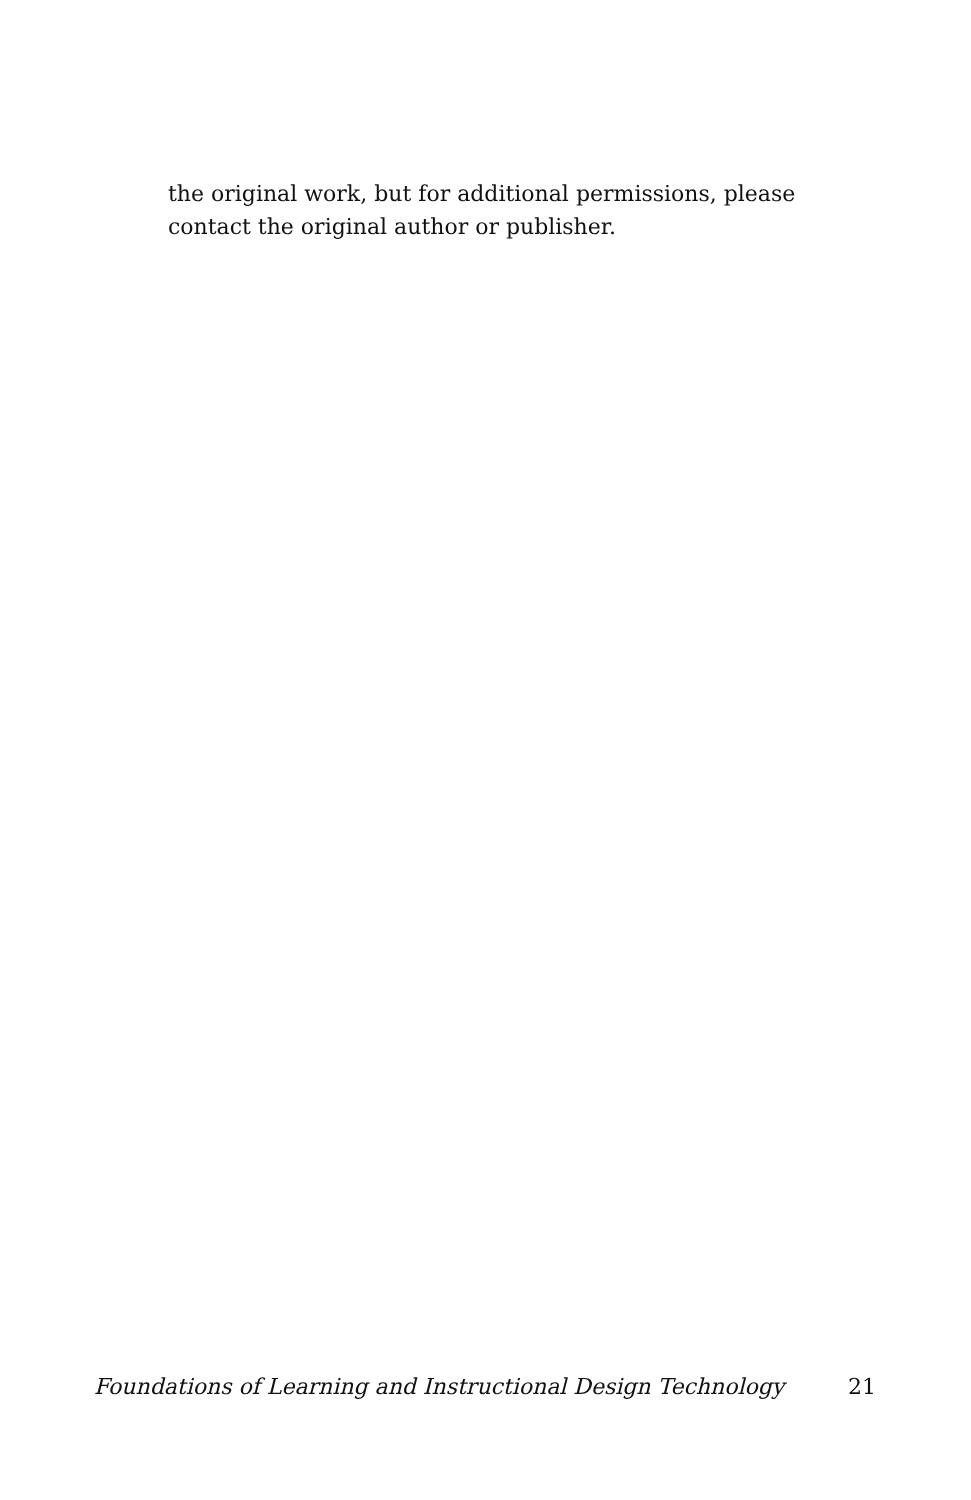the original work, but for additional permissions, please contact the original author or publisher.
Foundations of Learning and Instructional Design Technology 21